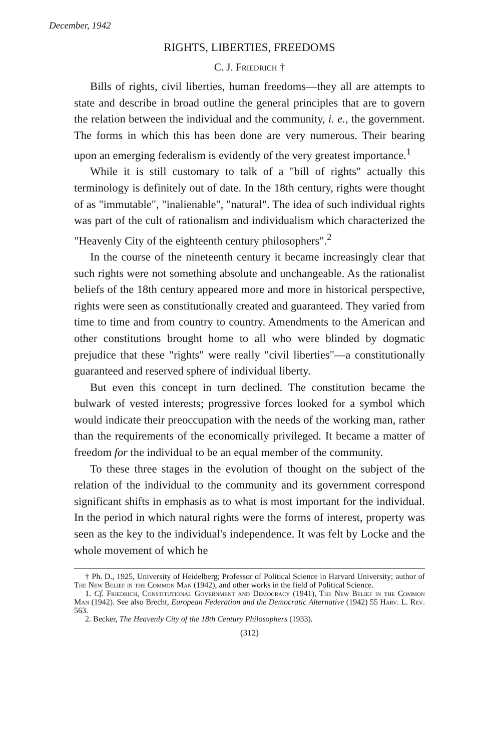December, 1942
RIGHTS, LIBERTIES, FREEDOMS
C. J. Friedrich †
Bills of rights, civil liberties, human freedoms—they all are attempts to state and describe in broad outline the general principles that are to govern the relation between the individual and the community, i. e., the government. The forms in which this has been done are very numerous. Their bearing upon an emerging federalism is evidently of the very greatest importance.<sup>1</sup>
While it is still customary to talk of a "bill of rights" actually this terminology is definitely out of date. In the 18th century, rights were thought of as "immutable", "inalienable", "natural". The idea of such individual rights was part of the cult of rationalism and individualism which characterized the "Heavenly City of the eighteenth century philosophers".<sup>2</sup>
In the course of the nineteenth century it became increasingly clear that such rights were not something absolute and unchangeable. As the rationalist beliefs of the 18th century appeared more and more in historical perspective, rights were seen as constitutionally created and guaranteed. They varied from time to time and from country to country. Amendments to the American and other constitutions brought home to all who were blinded by dogmatic prejudice that these "rights" were really "civil liberties"—a constitutionally guaranteed and reserved sphere of individual liberty.
But even this concept in turn declined. The constitution became the bulwark of vested interests; progressive forces looked for a symbol which would indicate their preoccupation with the needs of the working man, rather than the requirements of the economically privileged. It became a matter of freedom for the individual to be an equal member of the community.
To these three stages in the evolution of thought on the subject of the relation of the individual to the community and its government correspond significant shifts in emphasis as to what is most important for the individual. In the period in which natural rights were the forms of interest, property was seen as the key to the individual's independence. It was felt by Locke and the whole movement of which he
† Ph. D., 1925, University of Heidelberg; Professor of Political Science in Harvard University; author of The New Belief in the Common Man (1942), and other works in the field of Political Science.
1. Cf. Friedrich, Constitutional Government and Democracy (1941), The New Belief in the Common Man (1942). See also Brecht, European Federation and the Democratic Alternative (1942) 55 Harv. L. Rev. 563.
2. Becker, The Heavenly City of the 18th Century Philosophers (1933).
(312)